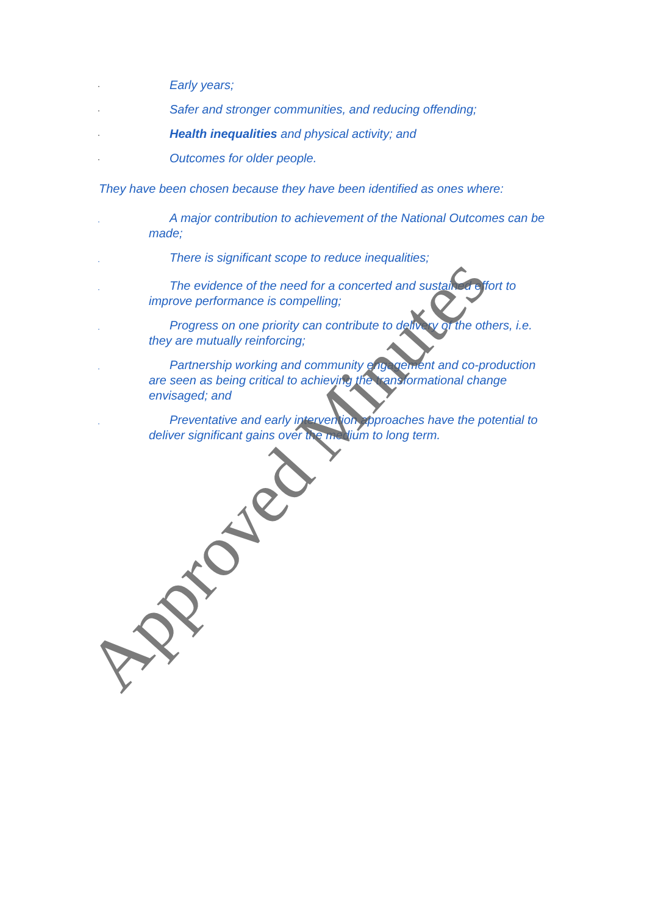· Early years;
· Safer and stronger communities, and reducing offending;
· Health inequalities and physical activity; and
· Outcomes for older people.
They have been chosen because they have been identified as ones where:
· A major contribution to achievement of the National Outcomes can be made;
· There is significant scope to reduce inequalities;
· The evidence of the need for a concerted and sustained effort to improve performance is compelling;
· Progress on one priority can contribute to delivery of the others, i.e. they are mutually reinforcing;
· Partnership working and community engagement and co-production are seen as being critical to achieving the transformational change envisaged; and
· Preventative and early intervention approaches have the potential to deliver significant gains over the medium to long term.
Approved Minutes